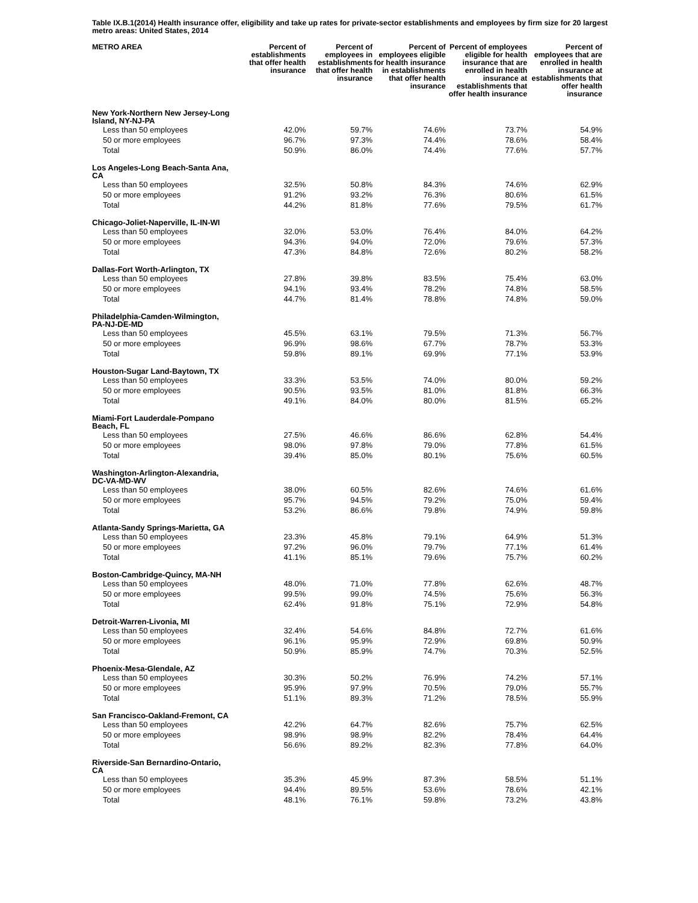Table IX.B.1(2014) Health insurance offer, eligibility and take up rates for private-sector establishments and employees by firm size for 20 largest metro areas: United States, 2014
| METRO AREA | Percent of establishments that offer health insurance | Percent of employees in establishments that offer health insurance | Percent of employees eligible for health insurance in establishments that offer health insurance | Percent of employees eligible for health insurance that are enrolled in health insurance at establishments that offer health insurance | Percent of employees that are enrolled in health insurance at establishments that offer health insurance |
| --- | --- | --- | --- | --- | --- |
| New York-Northern New Jersey-Long Island, NY-NJ-PA | | | | | |
| Less than 50 employees | 42.0% | 59.7% | 74.6% | 73.7% | 54.9% |
| 50 or more employees | 96.7% | 97.3% | 74.4% | 78.6% | 58.4% |
| Total | 50.9% | 86.0% | 74.4% | 77.6% | 57.7% |
| Los Angeles-Long Beach-Santa Ana, CA | | | | | |
| Less than 50 employees | 32.5% | 50.8% | 84.3% | 74.6% | 62.9% |
| 50 or more employees | 91.2% | 93.2% | 76.3% | 80.6% | 61.5% |
| Total | 44.2% | 81.8% | 77.6% | 79.5% | 61.7% |
| Chicago-Joliet-Naperville, IL-IN-WI | | | | | |
| Less than 50 employees | 32.0% | 53.0% | 76.4% | 84.0% | 64.2% |
| 50 or more employees | 94.3% | 94.0% | 72.0% | 79.6% | 57.3% |
| Total | 47.3% | 84.8% | 72.6% | 80.2% | 58.2% |
| Dallas-Fort Worth-Arlington, TX | | | | | |
| Less than 50 employees | 27.8% | 39.8% | 83.5% | 75.4% | 63.0% |
| 50 or more employees | 94.1% | 93.4% | 78.2% | 74.8% | 58.5% |
| Total | 44.7% | 81.4% | 78.8% | 74.8% | 59.0% |
| Philadelphia-Camden-Wilmington, PA-NJ-DE-MD | | | | | |
| Less than 50 employees | 45.5% | 63.1% | 79.5% | 71.3% | 56.7% |
| 50 or more employees | 96.9% | 98.6% | 67.7% | 78.7% | 53.3% |
| Total | 59.8% | 89.1% | 69.9% | 77.1% | 53.9% |
| Houston-Sugar Land-Baytown, TX | | | | | |
| Less than 50 employees | 33.3% | 53.5% | 74.0% | 80.0% | 59.2% |
| 50 or more employees | 90.5% | 93.5% | 81.0% | 81.8% | 66.3% |
| Total | 49.1% | 84.0% | 80.0% | 81.5% | 65.2% |
| Miami-Fort Lauderdale-Pompano Beach, FL | | | | | |
| Less than 50 employees | 27.5% | 46.6% | 86.6% | 62.8% | 54.4% |
| 50 or more employees | 98.0% | 97.8% | 79.0% | 77.8% | 61.5% |
| Total | 39.4% | 85.0% | 80.1% | 75.6% | 60.5% |
| Washington-Arlington-Alexandria, DC-VA-MD-WV | | | | | |
| Less than 50 employees | 38.0% | 60.5% | 82.6% | 74.6% | 61.6% |
| 50 or more employees | 95.7% | 94.5% | 79.2% | 75.0% | 59.4% |
| Total | 53.2% | 86.6% | 79.8% | 74.9% | 59.8% |
| Atlanta-Sandy Springs-Marietta, GA | | | | | |
| Less than 50 employees | 23.3% | 45.8% | 79.1% | 64.9% | 51.3% |
| 50 or more employees | 97.2% | 96.0% | 79.7% | 77.1% | 61.4% |
| Total | 41.1% | 85.1% | 79.6% | 75.7% | 60.2% |
| Boston-Cambridge-Quincy, MA-NH | | | | | |
| Less than 50 employees | 48.0% | 71.0% | 77.8% | 62.6% | 48.7% |
| 50 or more employees | 99.5% | 99.0% | 74.5% | 75.6% | 56.3% |
| Total | 62.4% | 91.8% | 75.1% | 72.9% | 54.8% |
| Detroit-Warren-Livonia, MI | | | | | |
| Less than 50 employees | 32.4% | 54.6% | 84.8% | 72.7% | 61.6% |
| 50 or more employees | 96.1% | 95.9% | 72.9% | 69.8% | 50.9% |
| Total | 50.9% | 85.9% | 74.7% | 70.3% | 52.5% |
| Phoenix-Mesa-Glendale, AZ | | | | | |
| Less than 50 employees | 30.3% | 50.2% | 76.9% | 74.2% | 57.1% |
| 50 or more employees | 95.9% | 97.9% | 70.5% | 79.0% | 55.7% |
| Total | 51.1% | 89.3% | 71.2% | 78.5% | 55.9% |
| San Francisco-Oakland-Fremont, CA | | | | | |
| Less than 50 employees | 42.2% | 64.7% | 82.6% | 75.7% | 62.5% |
| 50 or more employees | 98.9% | 98.9% | 82.2% | 78.4% | 64.4% |
| Total | 56.6% | 89.2% | 82.3% | 77.8% | 64.0% |
| Riverside-San Bernardino-Ontario, CA | | | | | |
| Less than 50 employees | 35.3% | 45.9% | 87.3% | 58.5% | 51.1% |
| 50 or more employees | 94.4% | 89.5% | 53.6% | 78.6% | 42.1% |
| Total | 48.1% | 76.1% | 59.8% | 73.2% | 43.8% |